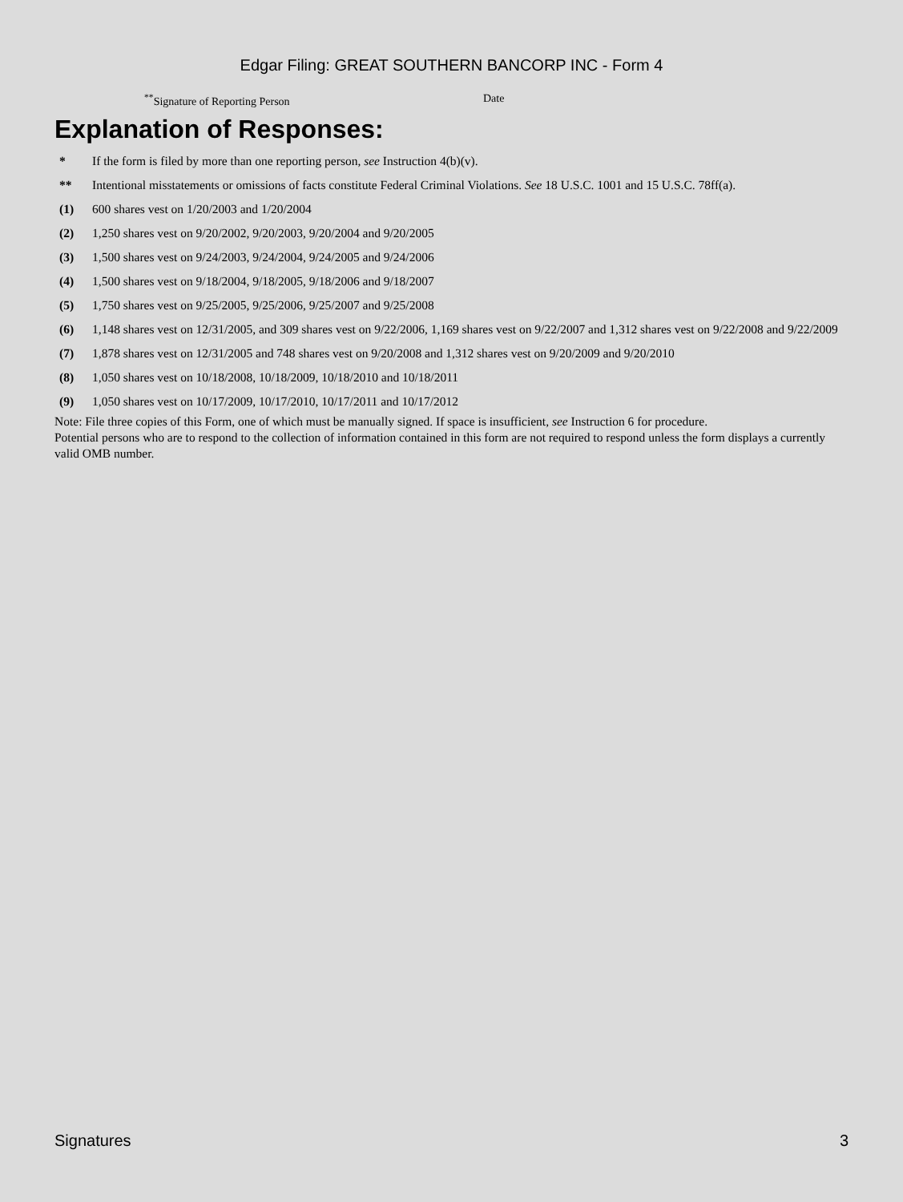Edgar Filing: GREAT SOUTHERN BANCORP INC - Form 4
<sup>**</sup> Signature of Reporting Person Date
Explanation of Responses:
| * | If the form is filed by more than one reporting person, see Instruction 4(b)(v). |
| ** | Intentional misstatements or omissions of facts constitute Federal Criminal Violations. See 18 U.S.C. 1001 and 15 U.S.C. 78ff(a). |
| (1) | 600 shares vest on 1/20/2003 and 1/20/2004 |
| (2) | 1,250 shares vest on 9/20/2002, 9/20/2003, 9/20/2004 and 9/20/2005 |
| (3) | 1,500 shares vest on 9/24/2003, 9/24/2004, 9/24/2005 and 9/24/2006 |
| (4) | 1,500 shares vest on 9/18/2004, 9/18/2005, 9/18/2006 and 9/18/2007 |
| (5) | 1,750 shares vest on 9/25/2005, 9/25/2006, 9/25/2007 and 9/25/2008 |
| (6) | 1,148 shares vest on 12/31/2005, and 309 shares vest on 9/22/2006, 1,169 shares vest on 9/22/2007 and 1,312 shares vest on 9/22/2008 and 9/22/2009 |
| (7) | 1,878 shares vest on 12/31/2005 and 748 shares vest on 9/20/2008 and 1,312 shares vest on 9/20/2009 and 9/20/2010 |
| (8) | 1,050 shares vest on 10/18/2008, 10/18/2009, 10/18/2010 and 10/18/2011 |
| (9) | 1,050 shares vest on 10/17/2009, 10/17/2010, 10/17/2011 and 10/17/2012 |
Note: File three copies of this Form, one of which must be manually signed. If space is insufficient, see Instruction 6 for procedure.
Potential persons who are to respond to the collection of information contained in this form are not required to respond unless the form displays a currently valid OMB number.
Signatures 3